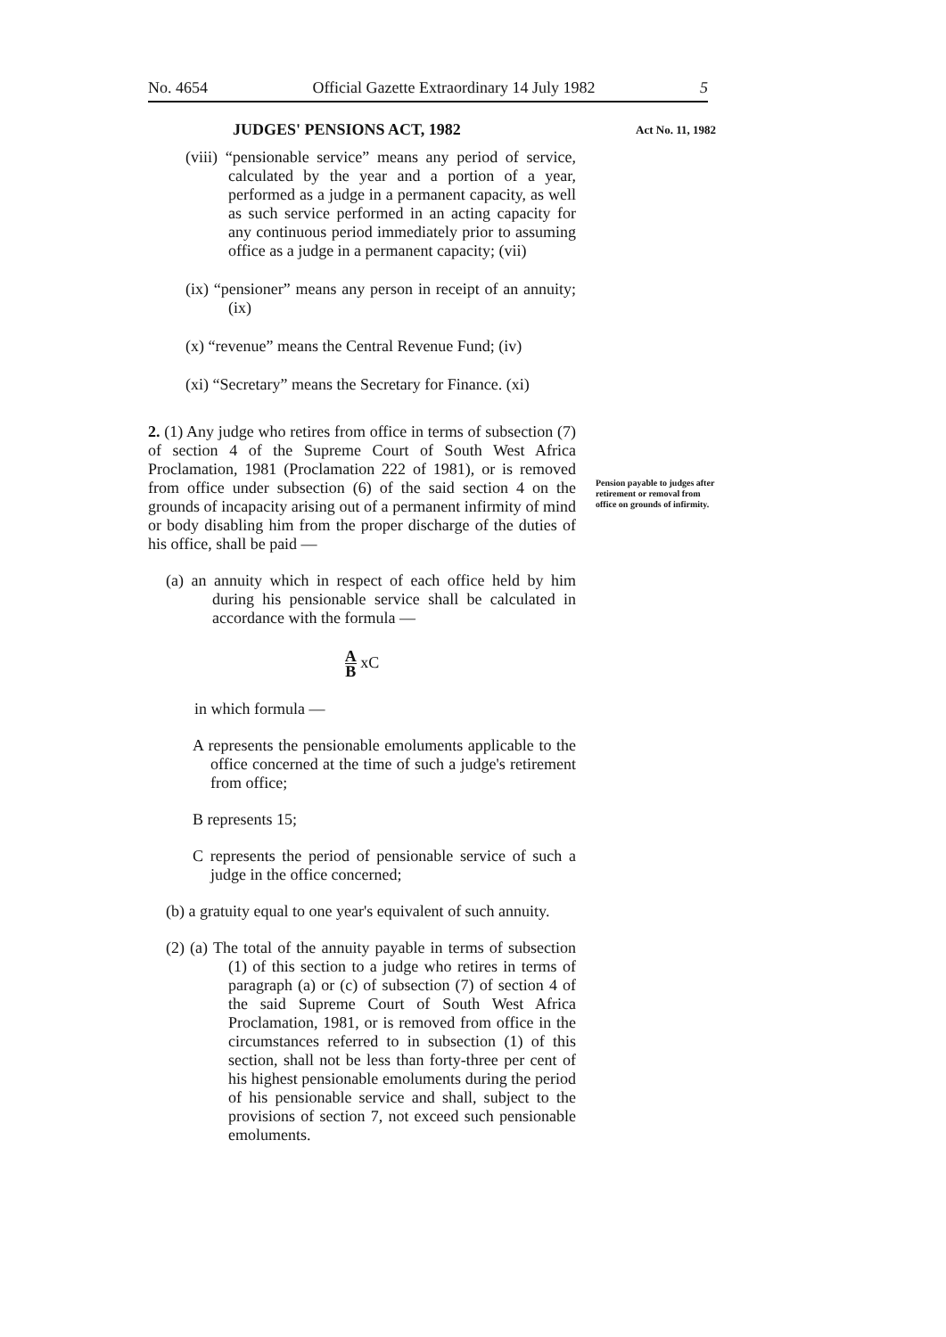No. 4654 Official Gazette Extraordinary 14 July 1982 5
JUDGES' PENSIONS ACT, 1982
(viii) “pensionable service” means any period of service, calculated by the year and a portion of a year, performed as a judge in a permanent capacity, as well as such service performed in an acting capacity for any continuous period immediately prior to assuming office as a judge in a permanent capacity; (vii)
(ix) “pensioner” means any person in receipt of an annuity; (ix)
(x) “revenue” means the Central Revenue Fund; (iv)
(xi) “Secretary” means the Secretary for Finance. (xi)
2. (1) Any judge who retires from office in terms of subsection (7) of section 4 of the Supreme Court of South West Africa Proclamation, 1981 (Proclamation 222 of 1981), or is removed from office under subsection (6) of the said section 4 on the grounds of incapacity arising out of a permanent infirmity of mind or body disabling him from the proper discharge of the duties of his office, shall be paid —
(a) an annuity which in respect of each office held by him during his pensionable service shall be calculated in accordance with the formula —
A B xC
in which formula —
A represents the pensionable emoluments applicable to the office concerned at the time of such a judge's retirement from office;
B represents 15;
C represents the period of pensionable service of such a judge in the office concerned;
(b) a gratuity equal to one year's equivalent of such annuity.
(2) (a) The total of the annuity payable in terms of subsection (1) of this section to a judge who retires in terms of paragraph (a) or (c) of subsection (7) of section 4 of the said Supreme Court of South West Africa Proclamation, 1981, or is removed from office in the circumstances referred to in subsection (1) of this section, shall not be less than forty-three per cent of his highest pensionable emoluments during the period of his pensionable service and shall, subject to the provisions of section 7, not exceed such pensionable emoluments.
Act No. 11, 1982
Pension payable to judges after retirement or removal from office on grounds of infirmity.